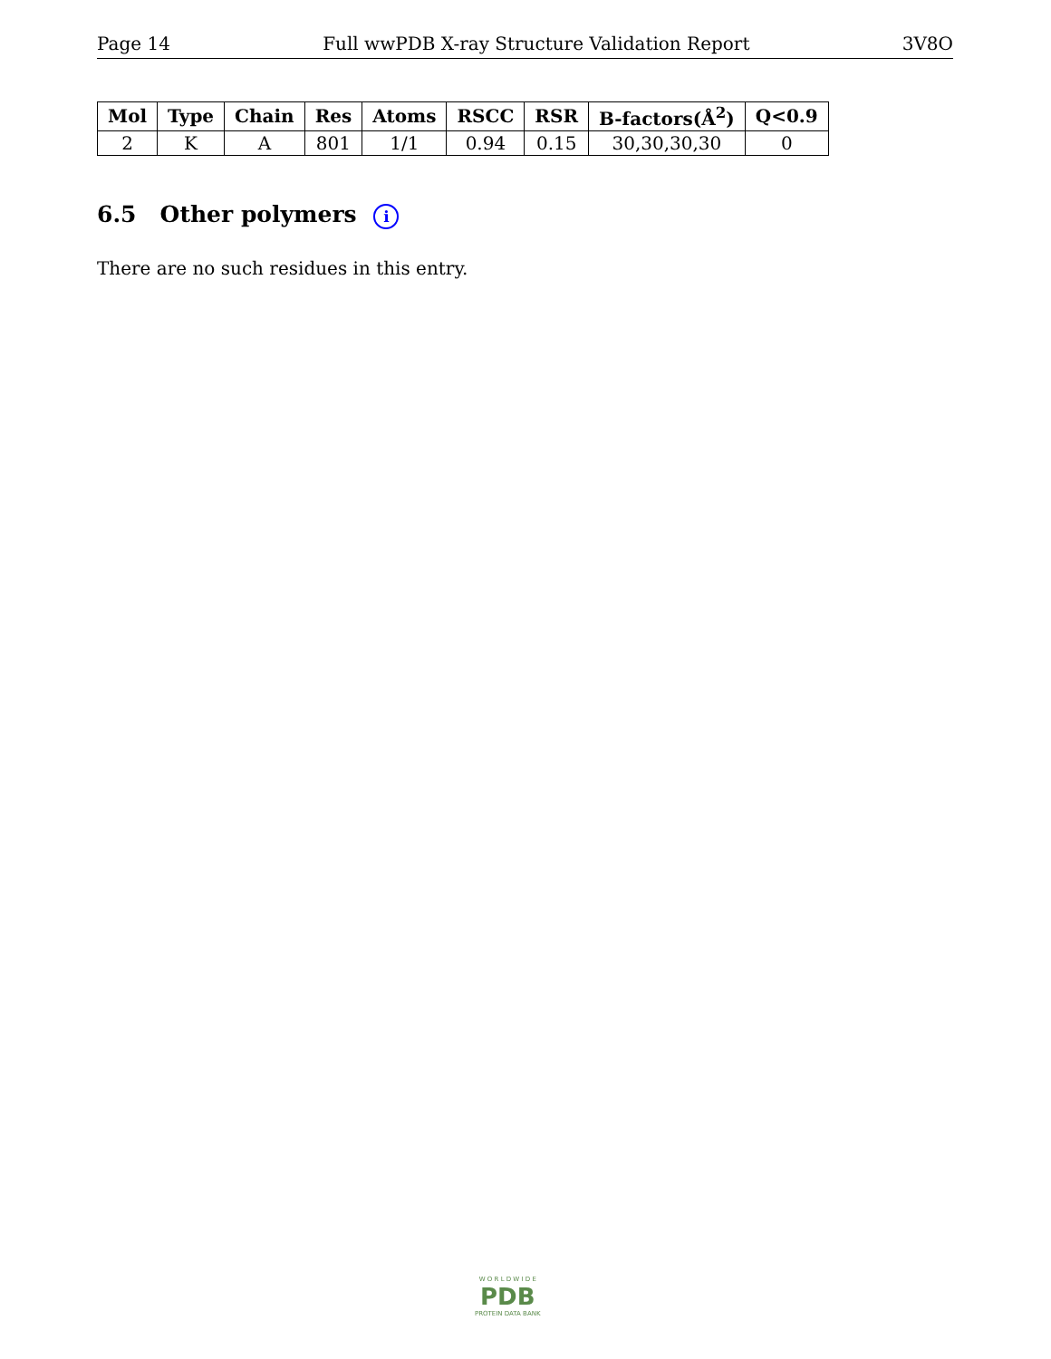Page 14 Full wwPDB X-ray Structure Validation Report 3V8O
| Mol | Type | Chain | Res | Atoms | RSCC | RSR | B-factors(Å<sup>2</sup>) | Q<0.9 |
| --- | --- | --- | --- | --- | --- | --- | --- | --- |
| 2 | K | A | 801 | 1/1 | 0.94 | 0.15 | 30,30,30,30 | 0 |
6.5 Other polymers i
There are no such residues in this entry.
W O R L D W I D E
PDB
PROTEIN DATA BANK